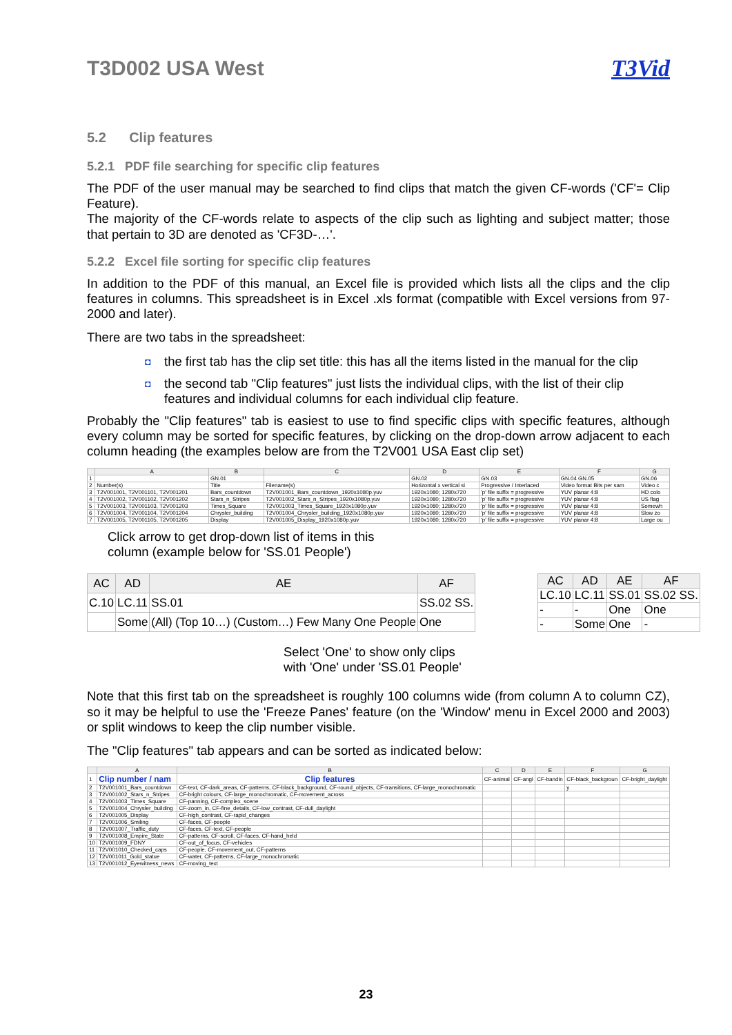T3D002 USA West T3Vid
5.2 Clip features
5.2.1 PDF file searching for specific clip features
The PDF of the user manual may be searched to find clips that match the given CF-words ('CF'= Clip Feature).
The majority of the CF-words relate to aspects of the clip such as lighting and subject matter; those that pertain to 3D are denoted as 'CF3D-…'.
5.2.2 Excel file sorting for specific clip features
In addition to the PDF of this manual, an Excel file is provided which lists all the clips and the clip features in columns. This spreadsheet is in Excel .xls format (compatible with Excel versions from 97-2000 and later).
There are two tabs in the spreadsheet:
◘ the first tab has the clip set title: this has all the items listed in the manual for the clip
◘ the second tab "Clip features" just lists the individual clips, with the list of their clip features and individual columns for each individual clip feature.
Probably the "Clip features" tab is easiest to use to find specific clips with specific features, although every column may be sorted for specific features, by clicking on the drop-down arrow adjacent to each column heading (the examples below are from the T2V001 USA East clip set)
| | A | B | C | D | E | F | G |
| --- | --- | --- | --- | --- | --- | --- | --- |
| 1 | | GN.01 | | GN.02 | GN.03 | GN.04 GN.05 | GN.06 |
| 2 | Number(s) | Title | Filename(s) | Horizontal x vertical si | Progressive / Interlaced | Video format Bits per sam | Video c |
| 3 | T2V001001, T2V001101, T2V001201 | Bars_countdown | T2V001001_Bars_countdown_1920x1080p.yuv | 1920x1080; 1280x720 | 'p' file suffix = progressive | YUV planar 4:8 | HD colo |
| 4 | T2V001002, T2V001102, T2V001202 | Stars_n_Stripes | T2V001002_Stars_n_Stripes_1920x1080p.yuv | 1920x1080; 1280x720 | 'p' file suffix = progressive | YUV planar 4:8 | US flag |
| 5 | T2V001003, T2V001103, T2V001203 | Times_Square | T2V001003_Times_Square_1920x1080p.yuv | 1920x1080; 1280x720 | 'p' file suffix = progressive | YUV planar 4:8 | Somewh |
| 6 | T2V001004, T2V001104, T2V001204 | Chrysler_building | T2V001004_Chrysler_building_1920x1080p.yuv | 1920x1080; 1280x720 | 'p' file suffix = progressive | YUV planar 4:8 | Slow zo |
| 7 | T2V001005, T2V001105, T2V001205 | Display | T2V001005_Display_1920x1080p.yuv | 1920x1080; 1280x720 | 'p' file suffix = progressive | YUV planar 4:8 | Large ou |
Click arrow to get drop-down list of items in this
column (example below for 'SS.01 People')
| AC | AD | AE | AF |
| --- | --- | --- | --- |
| C.10 | LC.11 | SS.01 | SS.02 SS. |
| | Some | (All) (Top 10…) (Custom…) Few Many One People | One |
| AC | AD | AE | AF |
| --- | --- | --- | --- |
| LC.10 | LC.11 | SS.01 | SS.02 SS. |
| - | - | One | One |
| - | Some | One | - |
Select 'One' to show only clips
with 'One' under 'SS.01 People'
Note that this first tab on the spreadsheet is roughly 100 columns wide (from column A to column CZ), so it may be helpful to use the 'Freeze Panes' feature (on the 'Window' menu in Excel 2000 and 2003) or split windows to keep the clip number visible.
The "Clip features" tab appears and can be sorted as indicated below:
| | A | B | C | D | E | F | G |
| --- | --- | --- | --- | --- | --- | --- | --- |
| 1 | Clip number / nam | Clip features | CF-animal | CF-angl | CF-bandin | CF-black_backgroun | CF-bright_daylight |
| 2 | T2V001001_Bars_countdown | CF-text, CF-dark_areas, CF-patterns, CF-black_background, CF-round_objects, CF-transitions, CF-large_monochromatic | | | | y | |
| 3 | T2V001002_Stars_n_Stripes | CF-bright colours, CF-large_monochromatic, CF-movement_across | | | | | |
| 4 | T2V001003_Times_Square | CF-panning, CF-complex_scene | | | | | |
| 5 | T2V001004_Chrysler_building | CF-zoom_in, CF-fine_details, CF-low_contrast, CF-dull_daylight | | | | | |
| 6 | T2V001005_Display | CF-high_contrast, CF-rapid_changes | | | | | |
| 7 | T2V001006_Smiling | CF-faces, CF-people | | | | | |
| 8 | T2V001007_Traffic_duty | CF-faces, CF-text, CF-people | | | | | |
| 9 | T2V001008_Empire_State | CF-patterns, CF-scroll, CF-faces, CF-hand_held | | | | | |
| 10 | T2V001009_FDNY | CF-out_of_focus, CF-vehicles | | | | | |
| 11 | T2V001010_Checked_caps | CF-people, CF-movement_out, CF-patterns | | | | | |
| 12 | T2V001011_Gold_statue | CF-water, CF-patterns, CF-large_monochromatic | | | | | |
| 13 | T2V001012_Eyewitness_news | CF-moving_text | | | | | |
23